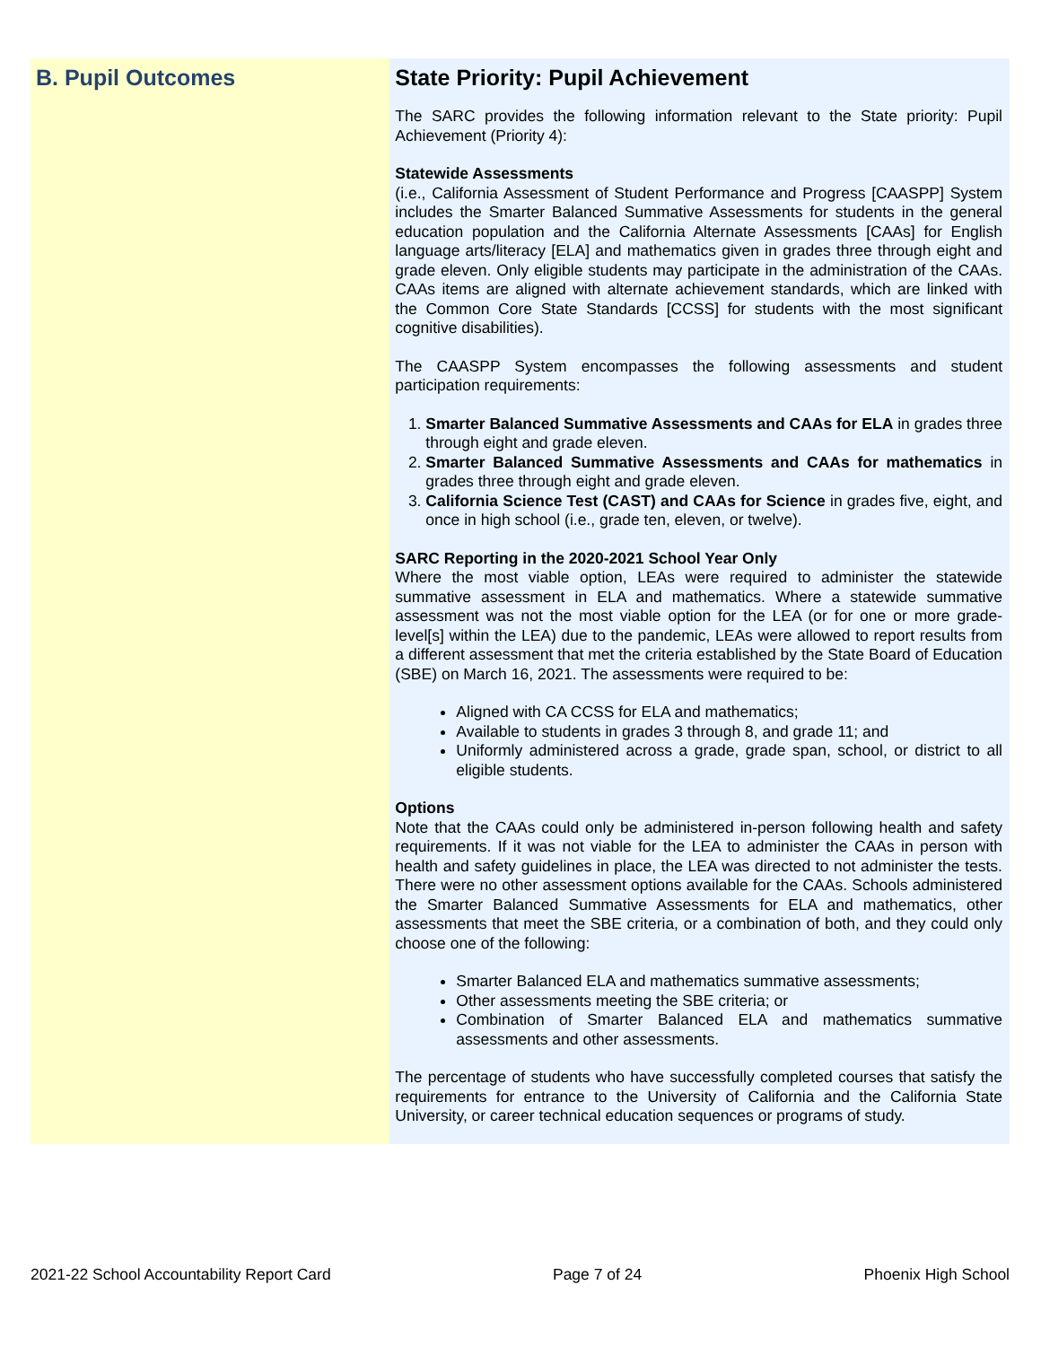B. Pupil Outcomes State Priority: Pupil Achievement
The SARC provides the following information relevant to the State priority: Pupil Achievement (Priority 4):
Statewide Assessments
(i.e., California Assessment of Student Performance and Progress [CAASPP] System includes the Smarter Balanced Summative Assessments for students in the general education population and the California Alternate Assessments [CAAs] for English language arts/literacy [ELA] and mathematics given in grades three through eight and grade eleven. Only eligible students may participate in the administration of the CAAs. CAAs items are aligned with alternate achievement standards, which are linked with the Common Core State Standards [CCSS] for students with the most significant cognitive disabilities).
The CAASPP System encompasses the following assessments and student participation requirements:
1. Smarter Balanced Summative Assessments and CAAs for ELA in grades three through eight and grade eleven.
2. Smarter Balanced Summative Assessments and CAAs for mathematics in grades three through eight and grade eleven.
3. California Science Test (CAST) and CAAs for Science in grades five, eight, and once in high school (i.e., grade ten, eleven, or twelve).
SARC Reporting in the 2020-2021 School Year Only
Where the most viable option, LEAs were required to administer the statewide summative assessment in ELA and mathematics. Where a statewide summative assessment was not the most viable option for the LEA (or for one or more grade-level[s] within the LEA) due to the pandemic, LEAs were allowed to report results from a different assessment that met the criteria established by the State Board of Education (SBE) on March 16, 2021. The assessments were required to be:
Aligned with CA CCSS for ELA and mathematics;
Available to students in grades 3 through 8, and grade 11; and
Uniformly administered across a grade, grade span, school, or district to all eligible students.
Options
Note that the CAAs could only be administered in-person following health and safety requirements. If it was not viable for the LEA to administer the CAAs in person with health and safety guidelines in place, the LEA was directed to not administer the tests. There were no other assessment options available for the CAAs. Schools administered the Smarter Balanced Summative Assessments for ELA and mathematics, other assessments that meet the SBE criteria, or a combination of both, and they could only choose one of the following:
Smarter Balanced ELA and mathematics summative assessments;
Other assessments meeting the SBE criteria; or
Combination of Smarter Balanced ELA and mathematics summative assessments and other assessments.
The percentage of students who have successfully completed courses that satisfy the requirements for entrance to the University of California and the California State University, or career technical education sequences or programs of study.
2021-22 School Accountability Report Card Page 7 of 24 Phoenix High School